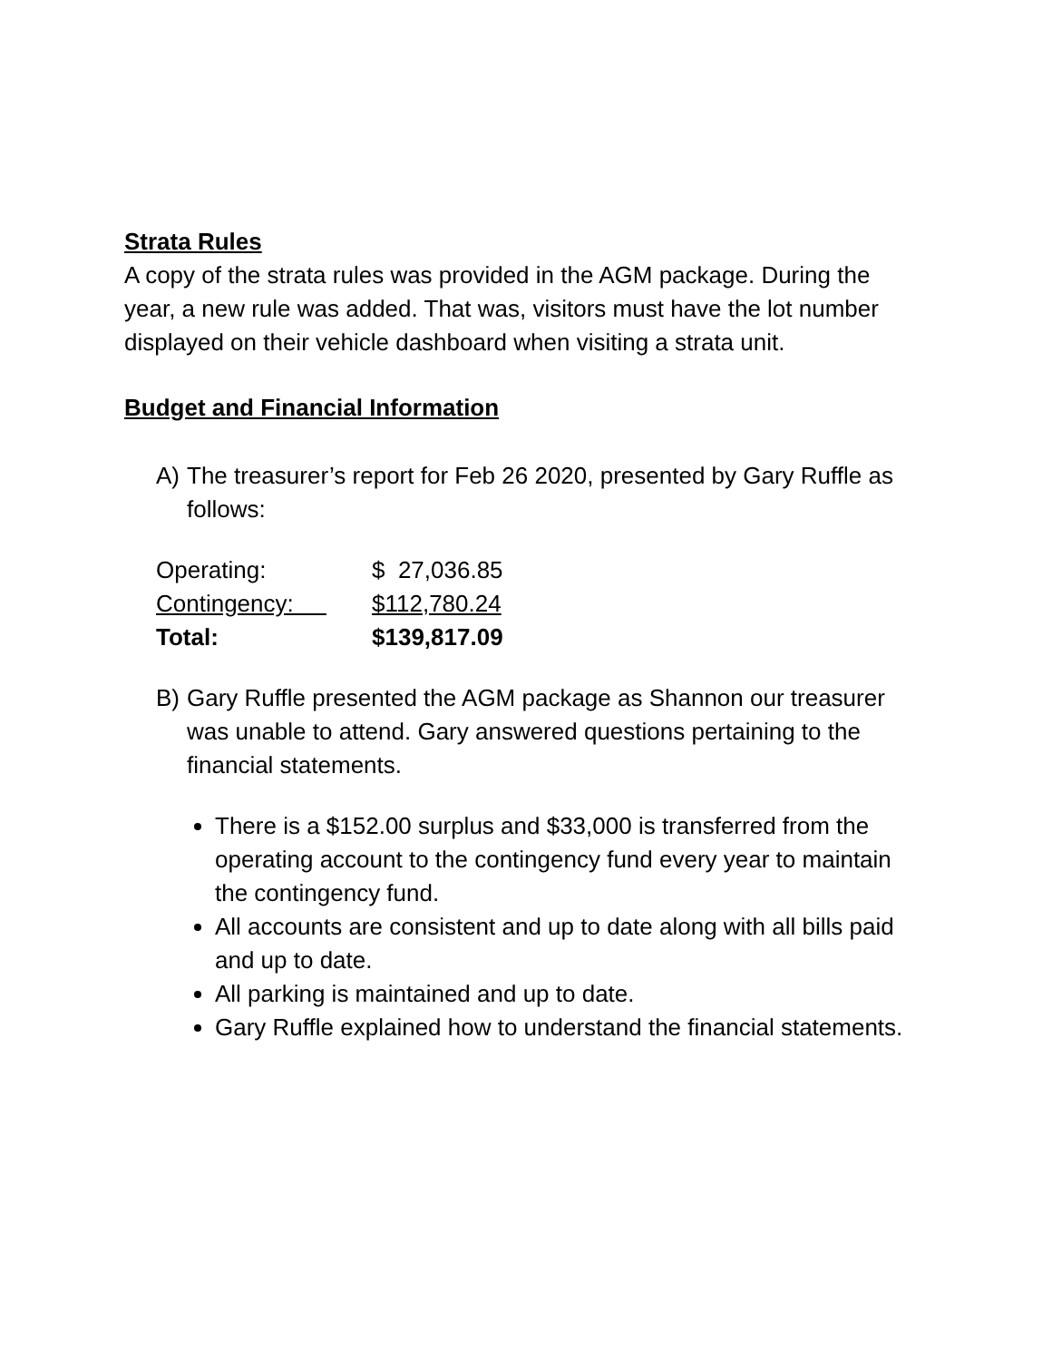Strata Rules
A copy of the strata rules was provided in the AGM package. During the year, a new rule was added. That was, visitors must have the lot number displayed on their vehicle dashboard when visiting a strata unit.
Budget and Financial Information
A) The treasurer’s report for Feb 26 2020, presented by Gary Ruffle as follows:
| Operating: | $ 27,036.85 |
| Contingency: | $112,780.24 |
| Total: | $139,817.09 |
B) Gary Ruffle presented the AGM package as Shannon our treasurer was unable to attend. Gary answered questions pertaining to the financial statements.
There is a $152.00 surplus and $33,000 is transferred from the operating account to the contingency fund every year to maintain the contingency fund.
All accounts are consistent and up to date along with all bills paid and up to date.
All parking is maintained and up to date.
Gary Ruffle explained how to understand the financial statements.